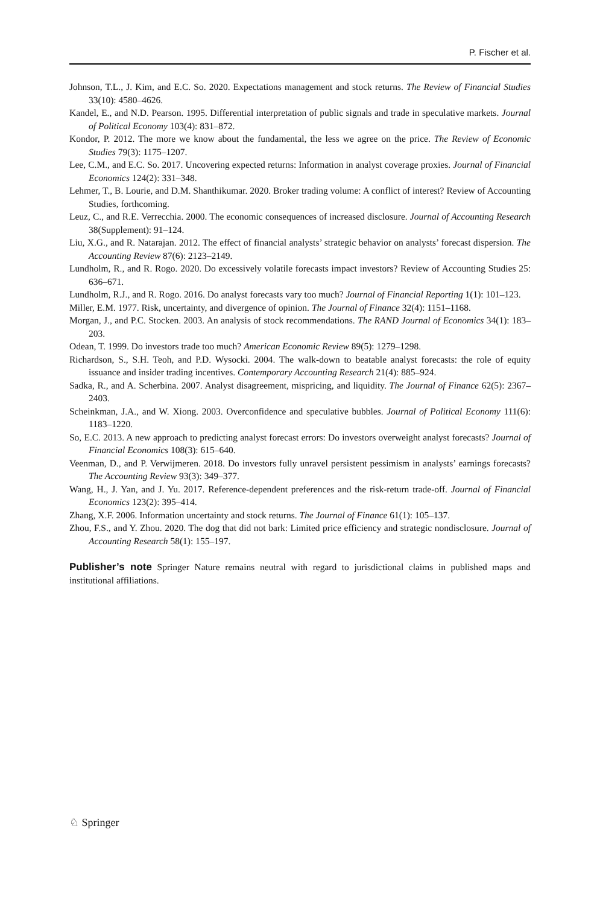P. Fischer et al.
Johnson, T.L., J. Kim, and E.C. So. 2020. Expectations management and stock returns. The Review of Financial Studies 33(10): 4580–4626.
Kandel, E., and N.D. Pearson. 1995. Differential interpretation of public signals and trade in speculative markets. Journal of Political Economy 103(4): 831–872.
Kondor, P. 2012. The more we know about the fundamental, the less we agree on the price. The Review of Economic Studies 79(3): 1175–1207.
Lee, C.M., and E.C. So. 2017. Uncovering expected returns: Information in analyst coverage proxies. Journal of Financial Economics 124(2): 331–348.
Lehmer, T., B. Lourie, and D.M. Shanthikumar. 2020. Broker trading volume: A conflict of interest? Review of Accounting Studies, forthcoming.
Leuz, C., and R.E. Verrecchia. 2000. The economic consequences of increased disclosure. Journal of Accounting Research 38(Supplement): 91–124.
Liu, X.G., and R. Natarajan. 2012. The effect of financial analysts’ strategic behavior on analysts’ forecast dispersion. The Accounting Review 87(6): 2123–2149.
Lundholm, R., and R. Rogo. 2020. Do excessively volatile forecasts impact investors? Review of Accounting Studies 25: 636–671.
Lundholm, R.J., and R. Rogo. 2016. Do analyst forecasts vary too much? Journal of Financial Reporting 1(1): 101–123.
Miller, E.M. 1977. Risk, uncertainty, and divergence of opinion. The Journal of Finance 32(4): 1151–1168.
Morgan, J., and P.C. Stocken. 2003. An analysis of stock recommendations. The RAND Journal of Economics 34(1): 183–203.
Odean, T. 1999. Do investors trade too much? American Economic Review 89(5): 1279–1298.
Richardson, S., S.H. Teoh, and P.D. Wysocki. 2004. The walk-down to beatable analyst forecasts: the role of equity issuance and insider trading incentives. Contemporary Accounting Research 21(4): 885–924.
Sadka, R., and A. Scherbina. 2007. Analyst disagreement, mispricing, and liquidity. The Journal of Finance 62(5): 2367–2403.
Scheinkman, J.A., and W. Xiong. 2003. Overconfidence and speculative bubbles. Journal of Political Economy 111(6): 1183–1220.
So, E.C. 2013. A new approach to predicting analyst forecast errors: Do investors overweight analyst forecasts? Journal of Financial Economics 108(3): 615–640.
Veenman, D., and P. Verwijmeren. 2018. Do investors fully unravel persistent pessimism in analysts’ earnings forecasts? The Accounting Review 93(3): 349–377.
Wang, H., J. Yan, and J. Yu. 2017. Reference-dependent preferences and the risk-return trade-off. Journal of Financial Economics 123(2): 395–414.
Zhang, X.F. 2006. Information uncertainty and stock returns. The Journal of Finance 61(1): 105–137.
Zhou, F.S., and Y. Zhou. 2020. The dog that did not bark: Limited price efficiency and strategic nondisclosure. Journal of Accounting Research 58(1): 155–197.
Publisher’s note Springer Nature remains neutral with regard to jurisdictional claims in published maps and institutional affiliations.
♘ Springer